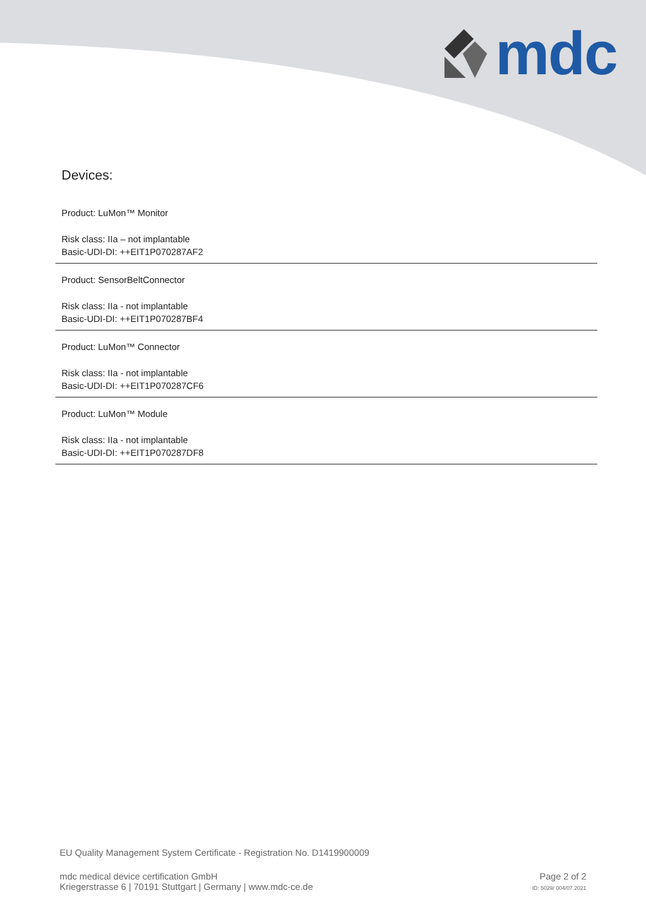mdc
Devices:
Product: LuMon™ Monitor
Risk class: IIa – not implantable
Basic-UDI-DI: ++EIT1P070287AF2
Product: SensorBeltConnector
Risk class: IIa - not implantable
Basic-UDI-DI: ++EIT1P070287BF4
Product: LuMon™ Connector
Risk class: IIa - not implantable
Basic-UDI-DI: ++EIT1P070287CF6
Product: LuMon™ Module
Risk class: IIa - not implantable
Basic-UDI-DI: ++EIT1P070287DF8
EU Quality Management System Certificate - Registration No. D1419900009
mdc medical device certification GmbH
Kriegerstrasse 6 | 70191 Stuttgart | Germany | www.mdc-ce.de
Page 2 of 2
ID: 5029/ 004/07.2021